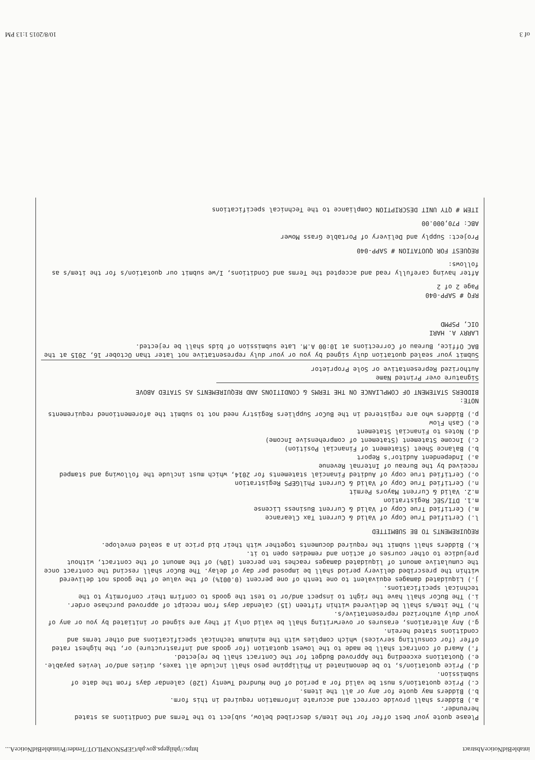intableBidNoticeAbstract https://philgeps.gov.ph/GEPSNONPILOT/Tender/PrintableBidNoticeA...
Please quote your best offer for the item/s described below, subject to the Terms and Conditions as stated hereunder.
a.) Bidders shall provide correct and accurate information required in this form.
b.) Bidders may quote for any or all the items.
c.) Price quotation/s must be valid for a period of One Hundred Twenty (120) calendar days from the date of submission.
d.) Price quotation/s, to be denominated in Philippine peso shall include all taxes, duties and/or levies payable.
e.) Quotations exceeding the Approved Budget for the Contract shall be rejected.
f.) Award of contract shall be made to the lowest quotation (for goods and infrastructure) or, the highest rated offer (for consulting services) which complies with the minimum technical specifications and other terms and conditions stated herein.
g.) Any alterations, erasures or overwriting shall be valid only if they are signed or initiated by you or any of your duly authorized representative/s.
h.) The item/s shall be delivered within fifteen (15) calendar days from receipt of approved purchase order.
i.) The BuCor shall have the right to inspect and/or to test the goods to confirm their conformity to the technical specifications.
j.) Liquidated damages equivalent to one tenth of one percent (0.001%) of the value of the goods not delivered within the prescribed delivery period shall be imposed per day of delay. The BuCor shall rescind the contract once the cumulative amount of liquidated damages reaches ten percent (10%) of the amount of the contract, without prejudice to other courses of action and remedies open to it.
k.) Bidders shall submit the required documents together with their bid price in a sealed envelope.
REQUIREMENTS TO BE SUBMITTED
l.) Certified True Copy of Valid & Current Tax Clearance
m.) Certified True Copy of Valid & Current Business License
m.1. DTI/SEC Registration
m.2. Valid & Current Mayors Permit
n.) Certified True Copy of Valid & Current PhilGEPS Registration
o.) Certified true copy of Audited Financial statements for 2014, which must include the following and stamped received by the Bureau of Internal Revenue
a.) Independent Auditor's Report
b.) Balance Sheet (Statement of Financial Position)
c.) Income Statement (Statement of comprehensive Income)
d.) Notes to Financial Statement
e.) Cash Flow
p.) Bidders who are registered in the BuCor Suppliers Registry need not to submit the aforementioned requirements
NOTE:
BIDDERS STATEMENT OF COMPLIANCE ON THE TERMS & CONDITIONS AND REQUIREMENTS AS STATED ABOVE
Signature over Printed Name
Authorized Representative or Sole Proprietor
Submit your sealed quotation duly signed by you or your duly representative not later than October 16, 2015 at the BAC Office, Bureau of Corrections at 10:00 A.M. Late submission of bids shall be rejected.
LARRY A. HARI
OIC, PSPMD
RFQ # SAPP-040
Page 2 of 2
After having carefully read and accepted the Terms and Conditions, I/we submit our quotation/s for the item/s as follows:
REQUEST FOR QUOTATION # SAPP-040
Project: Supply and Delivery of Portable Grass Mower
ABC: P70,000.00
ITEM # QTY UNIT DESCRIPTION Compliance to the Technical specifications
of 3 10/8/2015 1:13 PM